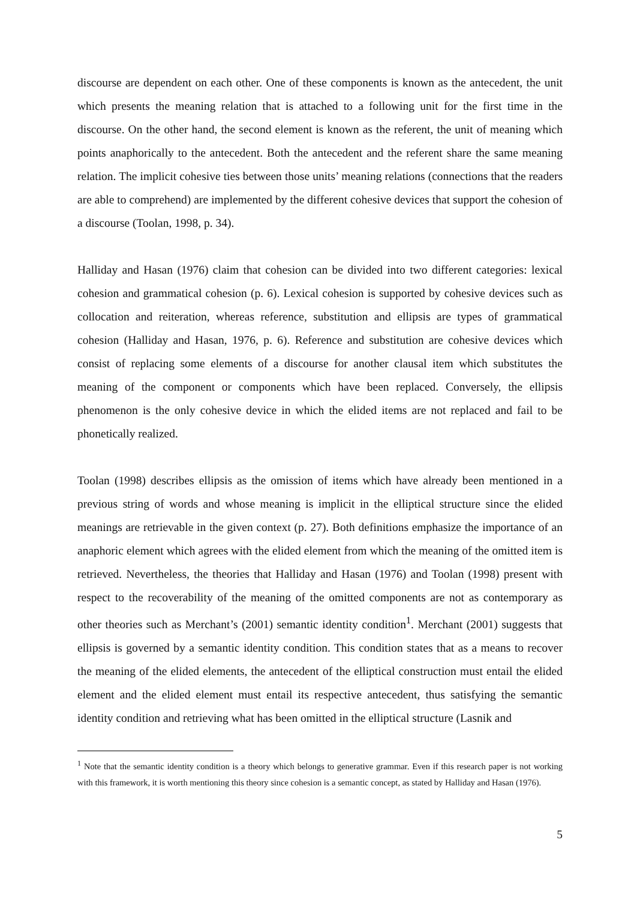discourse are dependent on each other. One of these components is known as the antecedent, the unit which presents the meaning relation that is attached to a following unit for the first time in the discourse. On the other hand, the second element is known as the referent, the unit of meaning which points anaphorically to the antecedent. Both the antecedent and the referent share the same meaning relation. The implicit cohesive ties between those units’ meaning relations (connections that the readers are able to comprehend) are implemented by the different cohesive devices that support the cohesion of a discourse (Toolan, 1998, p. 34).
Halliday and Hasan (1976) claim that cohesion can be divided into two different categories: lexical cohesion and grammatical cohesion (p. 6). Lexical cohesion is supported by cohesive devices such as collocation and reiteration, whereas reference, substitution and ellipsis are types of grammatical cohesion (Halliday and Hasan, 1976, p. 6). Reference and substitution are cohesive devices which consist of replacing some elements of a discourse for another clausal item which substitutes the meaning of the component or components which have been replaced. Conversely, the ellipsis phenomenon is the only cohesive device in which the elided items are not replaced and fail to be phonetically realized.
Toolan (1998) describes ellipsis as the omission of items which have already been mentioned in a previous string of words and whose meaning is implicit in the elliptical structure since the elided meanings are retrievable in the given context (p. 27). Both definitions emphasize the importance of an anaphoric element which agrees with the elided element from which the meaning of the omitted item is retrieved. Nevertheless, the theories that Halliday and Hasan (1976) and Toolan (1998) present with respect to the recoverability of the meaning of the omitted components are not as contemporary as other theories such as Merchant’s (2001) semantic identity condition<sup>1</sup>. Merchant (2001) suggests that ellipsis is governed by a semantic identity condition. This condition states that as a means to recover the meaning of the elided elements, the antecedent of the elliptical construction must entail the elided element and the elided element must entail its respective antecedent, thus satisfying the semantic identity condition and retrieving what has been omitted in the elliptical structure (Lasnik and
<sup>1</sup> Note that the semantic identity condition is a theory which belongs to generative grammar. Even if this research paper is not working with this framework, it is worth mentioning this theory since cohesion is a semantic concept, as stated by Halliday and Hasan (1976).
5